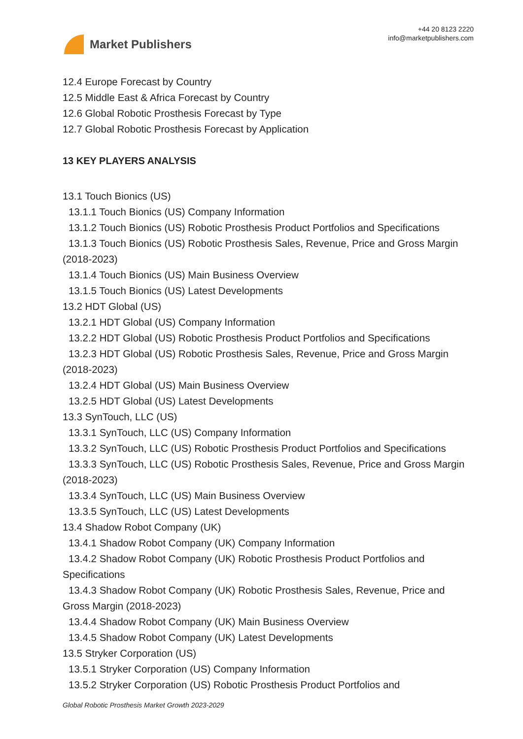Market Publishers
+44 20 8123 2220
info@marketpublishers.com
12.4 Europe Forecast by Country
12.5 Middle East & Africa Forecast by Country
12.6 Global Robotic Prosthesis Forecast by Type
12.7 Global Robotic Prosthesis Forecast by Application
13 KEY PLAYERS ANALYSIS
13.1 Touch Bionics (US)
13.1.1 Touch Bionics (US) Company Information
13.1.2 Touch Bionics (US) Robotic Prosthesis Product Portfolios and Specifications
13.1.3 Touch Bionics (US) Robotic Prosthesis Sales, Revenue, Price and Gross Margin (2018-2023)
13.1.4 Touch Bionics (US) Main Business Overview
13.1.5 Touch Bionics (US) Latest Developments
13.2 HDT Global (US)
13.2.1 HDT Global (US) Company Information
13.2.2 HDT Global (US) Robotic Prosthesis Product Portfolios and Specifications
13.2.3 HDT Global (US) Robotic Prosthesis Sales, Revenue, Price and Gross Margin (2018-2023)
13.2.4 HDT Global (US) Main Business Overview
13.2.5 HDT Global (US) Latest Developments
13.3 SynTouch, LLC (US)
13.3.1 SynTouch, LLC (US) Company Information
13.3.2 SynTouch, LLC (US) Robotic Prosthesis Product Portfolios and Specifications
13.3.3 SynTouch, LLC (US) Robotic Prosthesis Sales, Revenue, Price and Gross Margin (2018-2023)
13.3.4 SynTouch, LLC (US) Main Business Overview
13.3.5 SynTouch, LLC (US) Latest Developments
13.4 Shadow Robot Company (UK)
13.4.1 Shadow Robot Company (UK) Company Information
13.4.2 Shadow Robot Company (UK) Robotic Prosthesis Product Portfolios and Specifications
13.4.3 Shadow Robot Company (UK) Robotic Prosthesis Sales, Revenue, Price and Gross Margin (2018-2023)
13.4.4 Shadow Robot Company (UK) Main Business Overview
13.4.5 Shadow Robot Company (UK) Latest Developments
13.5 Stryker Corporation (US)
13.5.1 Stryker Corporation (US) Company Information
13.5.2 Stryker Corporation (US) Robotic Prosthesis Product Portfolios and
Global Robotic Prosthesis Market Growth 2023-2029